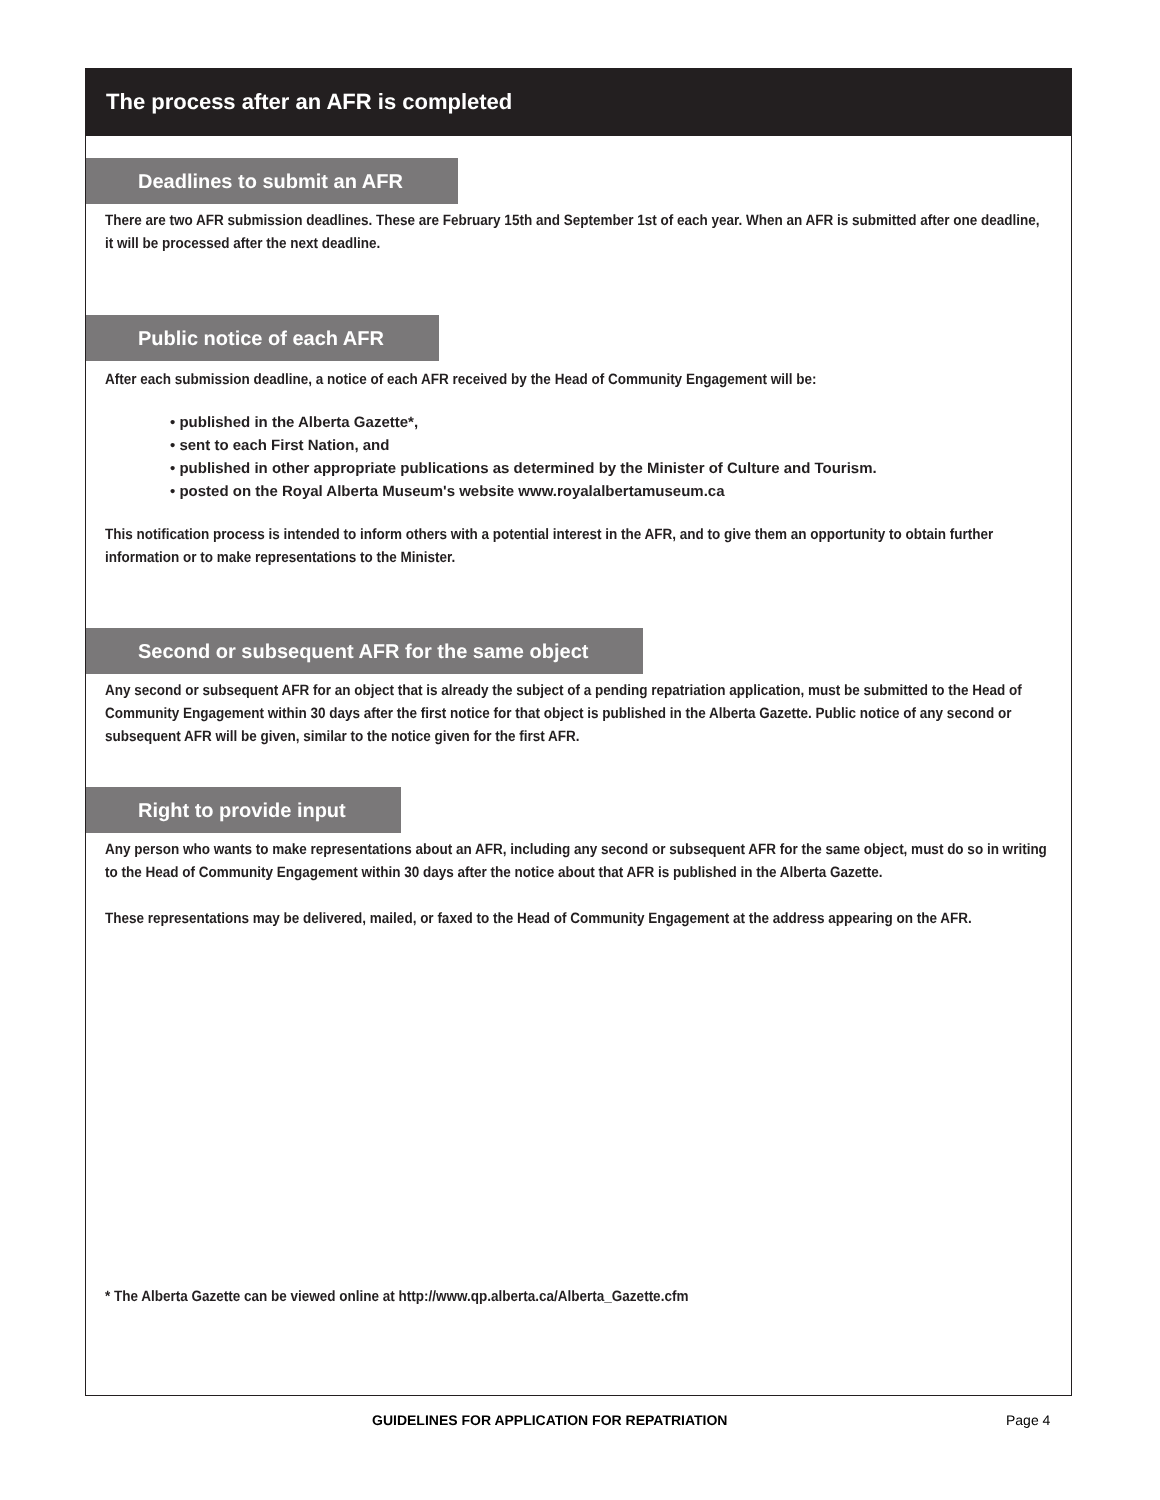The process after an AFR is completed
Deadlines to submit an AFR
There are two AFR submission deadlines. These are February 15th and September 1st of each year. When an AFR is submitted after one deadline, it will be processed after the next deadline.
Public notice of each AFR
After each submission deadline, a notice of each AFR received by the Head of Community Engagement will be:
• published in the Alberta Gazette*,
• sent to each First Nation, and
• published in other appropriate publications as determined by the Minister of Culture and Tourism.
• posted on the Royal Alberta Museum's website www.royalalbertamuseum.ca
This notification process is intended to inform others with a potential interest in the AFR, and to give them an opportunity to obtain further information or to make representations to the Minister.
Second or subsequent AFR for the same object
Any second or subsequent AFR for an object that is already the subject of a pending repatriation application, must be submitted to the Head of Community Engagement within 30 days after the first notice for that object is published in the Alberta Gazette. Public notice of any second or subsequent AFR will be given, similar to the notice given for the first AFR.
Right to provide input
Any person who wants to make representations about an AFR, including any second or subsequent AFR for the same object, must do so in writing to the Head of Community Engagement within 30 days after the notice about that AFR is published in the Alberta Gazette.
These representations may be delivered, mailed, or faxed to the Head of Community Engagement at the address appearing on the AFR.
* The Alberta Gazette can be viewed online at http://www.qp.alberta.ca/Alberta_Gazette.cfm
GUIDELINES FOR APPLICATION FOR REPATRIATION Page 4